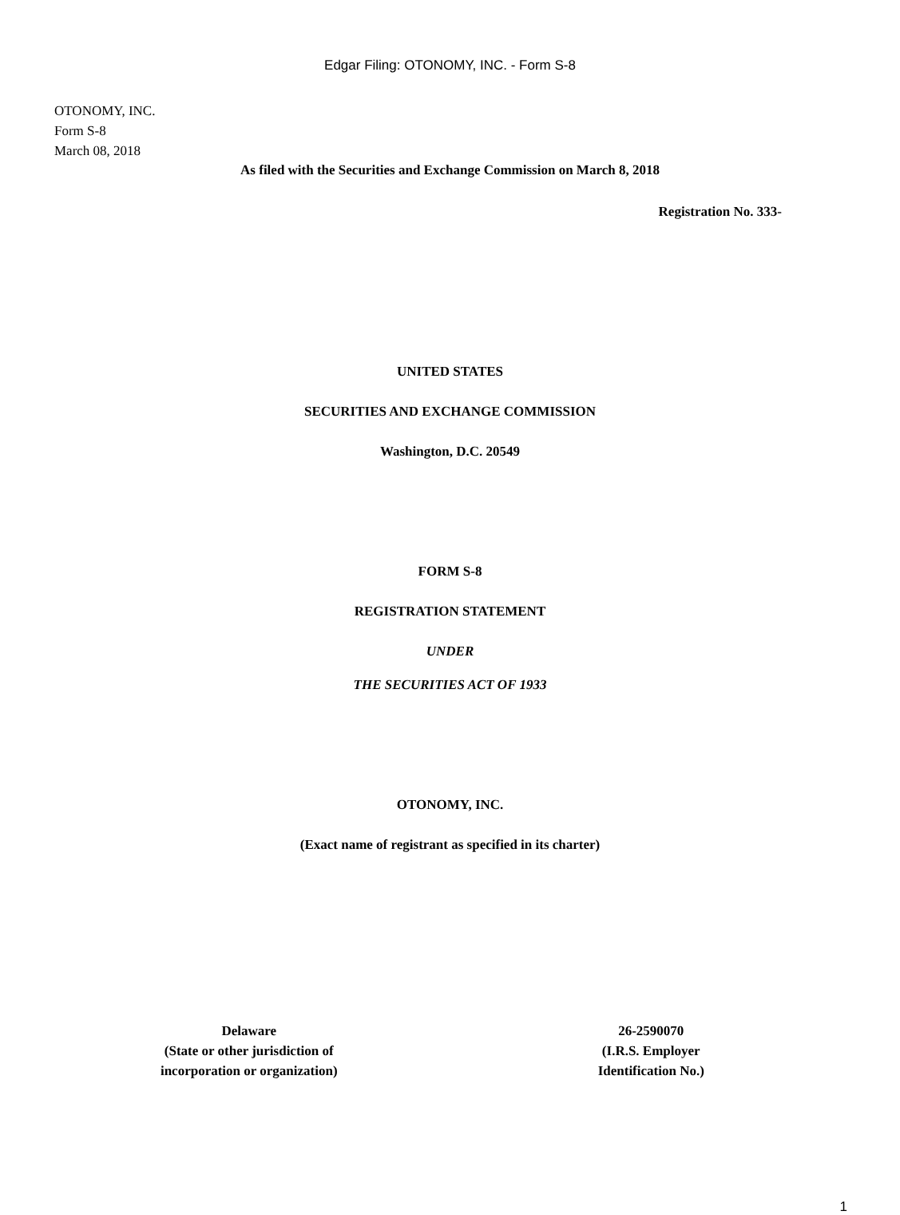Edgar Filing: OTONOMY, INC. - Form S-8
OTONOMY, INC.
Form S-8
March 08, 2018
As filed with the Securities and Exchange Commission on March 8, 2018
Registration No. 333-
UNITED STATES
SECURITIES AND EXCHANGE COMMISSION
Washington, D.C. 20549
FORM S-8
REGISTRATION STATEMENT
UNDER
THE SECURITIES ACT OF 1933
OTONOMY, INC.
(Exact name of registrant as specified in its charter)
Delaware
(State or other jurisdiction of
incorporation or organization)
26-2590070
(I.R.S. Employer
Identification No.)
1